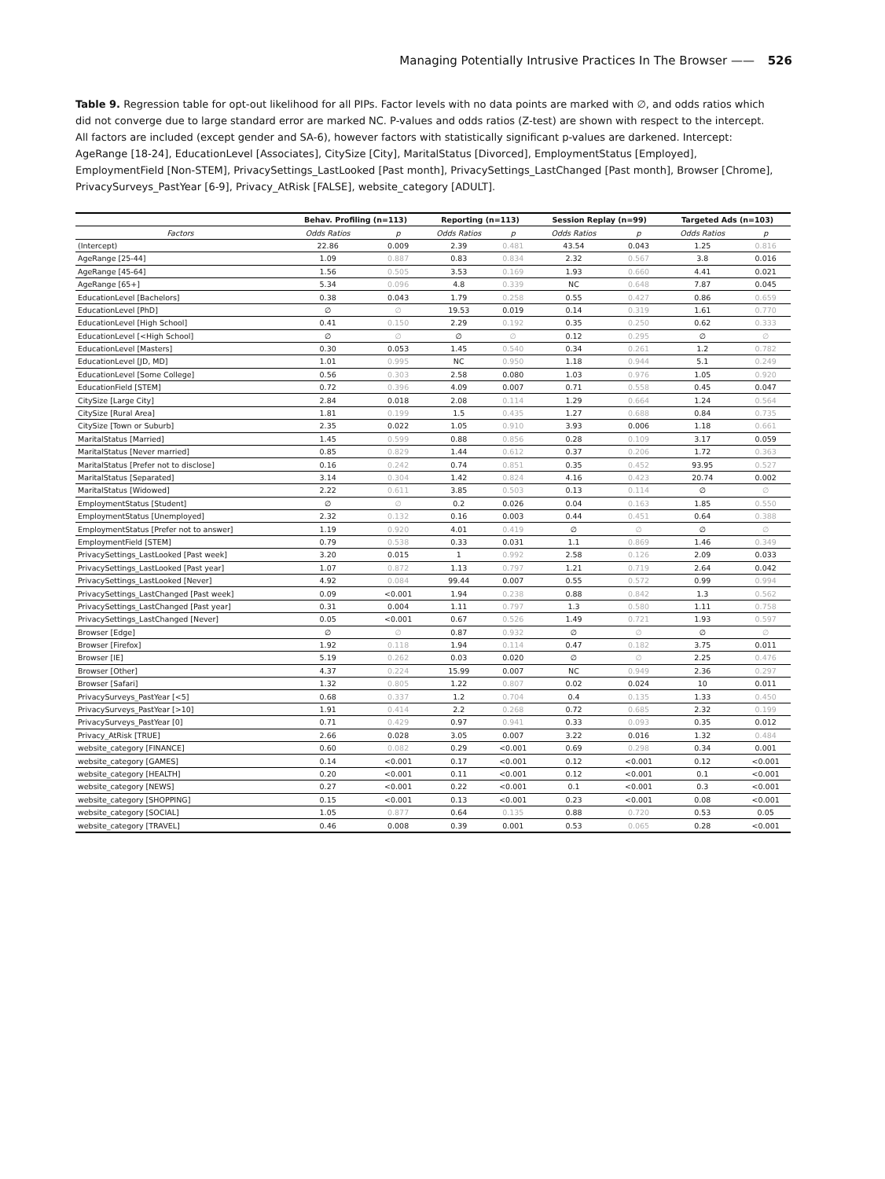Managing Potentially Intrusive Practices In The Browser —— 526
Table 9. Regression table for opt-out likelihood for all PIPs. Factor levels with no data points are marked with ∅, and odds ratios which did not converge due to large standard error are marked NC. P-values and odds ratios (Z-test) are shown with respect to the intercept. All factors are included (except gender and SA-6), however factors with statistically significant p-values are darkened. Intercept: AgeRange [18-24], EducationLevel [Associates], CitySize [City], MaritalStatus [Divorced], EmploymentStatus [Employed], EmploymentField [Non-STEM], PrivacySettings_LastLooked [Past month], PrivacySettings_LastChanged [Past month], Browser [Chrome], PrivacySurveys_PastYear [6-9], Privacy_AtRisk [FALSE], website_category [ADULT].
| | Behav. Profiling (n=113) | | Reporting (n=113) | | Session Replay (n=99) | | Targeted Ads (n=103) | |
| --- | --- | --- | --- | --- | --- | --- | --- | --- |
| Factors | Odds Ratios | p | Odds Ratios | p | Odds Ratios | p | Odds Ratios | p |
| (Intercept) | 22.86 | 0.009 | 2.39 | 0.481 | 43.54 | 0.043 | 1.25 | 0.816 |
| AgeRange [25-44] | 1.09 | 0.887 | 0.83 | 0.834 | 2.32 | 0.567 | 3.8 | 0.016 |
| AgeRange [45-64] | 1.56 | 0.505 | 3.53 | 0.169 | 1.93 | 0.660 | 4.41 | 0.021 |
| AgeRange [65+] | 5.34 | 0.096 | 4.8 | 0.339 | NC | 0.648 | 7.87 | 0.045 |
| EducationLevel [Bachelors] | 0.38 | 0.043 | 1.79 | 0.258 | 0.55 | 0.427 | 0.86 | 0.659 |
| EducationLevel [PhD] | ∅ | ∅ | 19.53 | 0.019 | 0.14 | 0.319 | 1.61 | 0.770 |
| EducationLevel [High School] | 0.41 | 0.150 | 2.29 | 0.192 | 0.35 | 0.250 | 0.62 | 0.333 |
| EducationLevel [<High School] | ∅ | ∅ | ∅ | ∅ | 0.12 | 0.295 | ∅ | ∅ |
| EducationLevel [Masters] | 0.30 | 0.053 | 1.45 | 0.540 | 0.34 | 0.261 | 1.2 | 0.782 |
| EducationLevel [JD, MD] | 1.01 | 0.995 | NC | 0.950 | 1.18 | 0.944 | 5.1 | 0.249 |
| EducationLevel [Some College] | 0.56 | 0.303 | 2.58 | 0.080 | 1.03 | 0.976 | 1.05 | 0.920 |
| EducationField [STEM] | 0.72 | 0.396 | 4.09 | 0.007 | 0.71 | 0.558 | 0.45 | 0.047 |
| CitySize [Large City] | 2.84 | 0.018 | 2.08 | 0.114 | 1.29 | 0.664 | 1.24 | 0.564 |
| CitySize [Rural Area] | 1.81 | 0.199 | 1.5 | 0.435 | 1.27 | 0.688 | 0.84 | 0.735 |
| CitySize [Town or Suburb] | 2.35 | 0.022 | 1.05 | 0.910 | 3.93 | 0.006 | 1.18 | 0.661 |
| MaritalStatus [Married] | 1.45 | 0.599 | 0.88 | 0.856 | 0.28 | 0.109 | 3.17 | 0.059 |
| MaritalStatus [Never married] | 0.85 | 0.829 | 1.44 | 0.612 | 0.37 | 0.206 | 1.72 | 0.363 |
| MaritalStatus [Prefer not to disclose] | 0.16 | 0.242 | 0.74 | 0.851 | 0.35 | 0.452 | 93.95 | 0.527 |
| MaritalStatus [Separated] | 3.14 | 0.304 | 1.42 | 0.824 | 4.16 | 0.423 | 20.74 | 0.002 |
| MaritalStatus [Widowed] | 2.22 | 0.611 | 3.85 | 0.503 | 0.13 | 0.114 | ∅ | ∅ |
| EmploymentStatus [Student] | ∅ | ∅ | 0.2 | 0.026 | 0.04 | 0.163 | 1.85 | 0.550 |
| EmploymentStatus [Unemployed] | 2.32 | 0.132 | 0.16 | 0.003 | 0.44 | 0.451 | 0.64 | 0.388 |
| EmploymentStatus [Prefer not to answer] | 1.19 | 0.920 | 4.01 | 0.419 | ∅ | ∅ | ∅ | ∅ |
| EmploymentField [STEM] | 0.79 | 0.538 | 0.33 | 0.031 | 1.1 | 0.869 | 1.46 | 0.349 |
| PrivacySettings_LastLooked [Past week] | 3.20 | 0.015 | 1 | 0.992 | 2.58 | 0.126 | 2.09 | 0.033 |
| PrivacySettings_LastLooked [Past year] | 1.07 | 0.872 | 1.13 | 0.797 | 1.21 | 0.719 | 2.64 | 0.042 |
| PrivacySettings_LastLooked [Never] | 4.92 | 0.084 | 99.44 | 0.007 | 0.55 | 0.572 | 0.99 | 0.994 |
| PrivacySettings_LastChanged [Past week] | 0.09 | <0.001 | 1.94 | 0.238 | 0.88 | 0.842 | 1.3 | 0.562 |
| PrivacySettings_LastChanged [Past year] | 0.31 | 0.004 | 1.11 | 0.797 | 1.3 | 0.580 | 1.11 | 0.758 |
| PrivacySettings_LastChanged [Never] | 0.05 | <0.001 | 0.67 | 0.526 | 1.49 | 0.721 | 1.93 | 0.597 |
| Browser [Edge] | ∅ | ∅ | 0.87 | 0.932 | ∅ | ∅ | ∅ | ∅ |
| Browser [Firefox] | 1.92 | 0.118 | 1.94 | 0.114 | 0.47 | 0.182 | 3.75 | 0.011 |
| Browser [IE] | 5.19 | 0.262 | 0.03 | 0.020 | ∅ | ∅ | 2.25 | 0.476 |
| Browser [Other] | 4.37 | 0.224 | 15.99 | 0.007 | NC | 0.949 | 2.36 | 0.297 |
| Browser [Safari] | 1.32 | 0.805 | 1.22 | 0.807 | 0.02 | 0.024 | 10 | 0.011 |
| PrivacySurveys_PastYear [<5] | 0.68 | 0.337 | 1.2 | 0.704 | 0.4 | 0.135 | 1.33 | 0.450 |
| PrivacySurveys_PastYear [>10] | 1.91 | 0.414 | 2.2 | 0.268 | 0.72 | 0.685 | 2.32 | 0.199 |
| PrivacySurveys_PastYear [0] | 0.71 | 0.429 | 0.97 | 0.941 | 0.33 | 0.093 | 0.35 | 0.012 |
| Privacy_AtRisk [TRUE] | 2.66 | 0.028 | 3.05 | 0.007 | 3.22 | 0.016 | 1.32 | 0.484 |
| website_category [FINANCE] | 0.60 | 0.082 | 0.29 | <0.001 | 0.69 | 0.298 | 0.34 | 0.001 |
| website_category [GAMES] | 0.14 | <0.001 | 0.17 | <0.001 | 0.12 | <0.001 | 0.12 | <0.001 |
| website_category [HEALTH] | 0.20 | <0.001 | 0.11 | <0.001 | 0.12 | <0.001 | 0.1 | <0.001 |
| website_category [NEWS] | 0.27 | <0.001 | 0.22 | <0.001 | 0.1 | <0.001 | 0.3 | <0.001 |
| website_category [SHOPPING] | 0.15 | <0.001 | 0.13 | <0.001 | 0.23 | <0.001 | 0.08 | <0.001 |
| website_category [SOCIAL] | 1.05 | 0.877 | 0.64 | 0.135 | 0.88 | 0.720 | 0.53 | 0.05 |
| website_category [TRAVEL] | 0.46 | 0.008 | 0.39 | 0.001 | 0.53 | 0.065 | 0.28 | <0.001 |